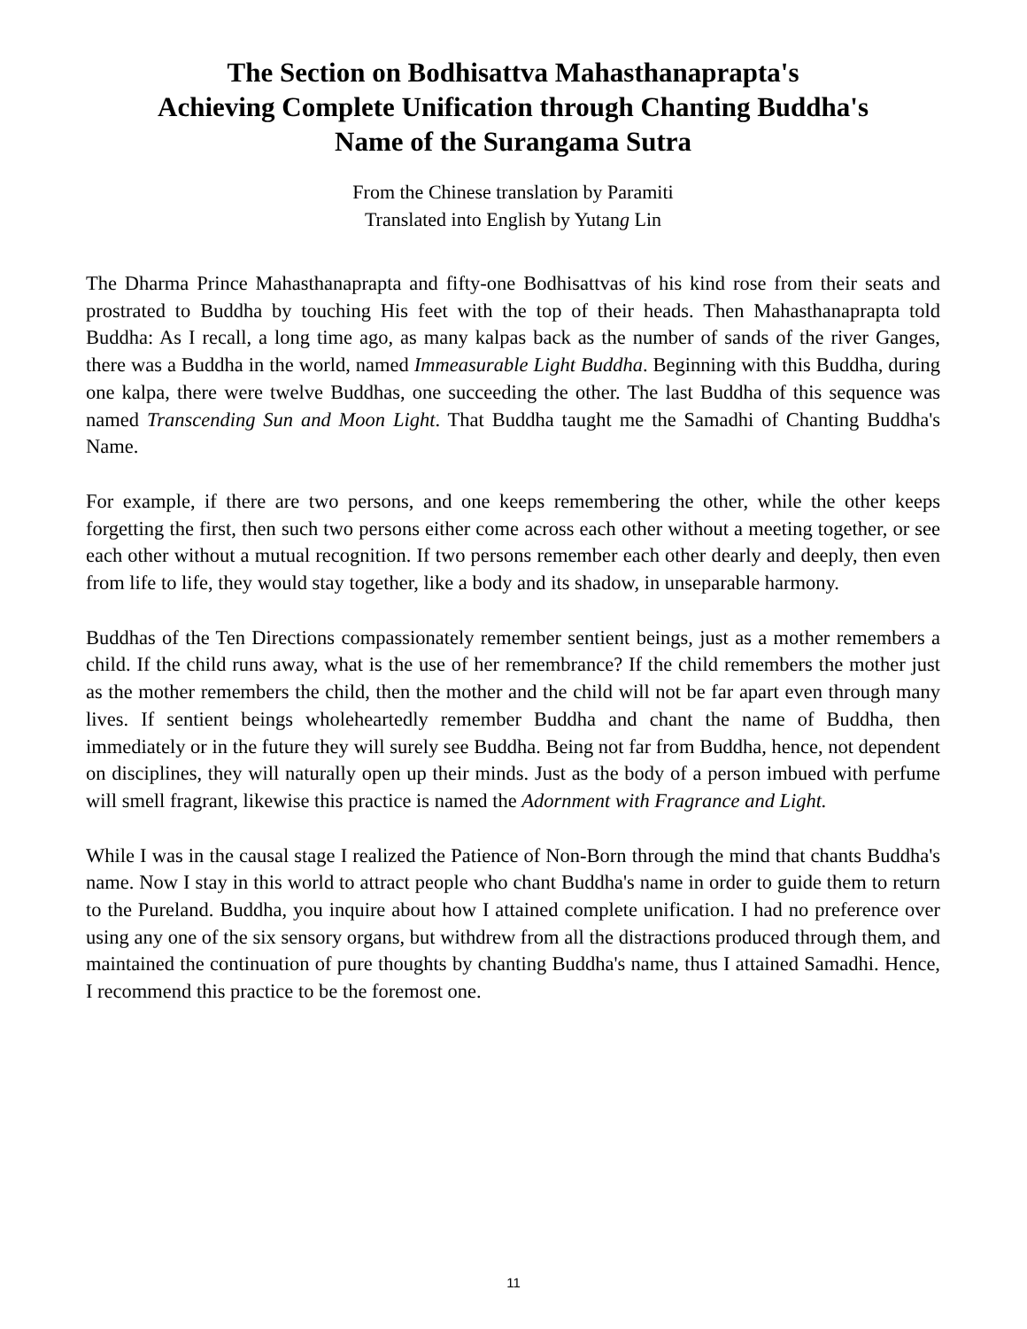The Section on Bodhisattva Mahasthanaprapta's
Achieving Complete Unification through Chanting Buddha's
Name of the Surangama Sutra
From the Chinese translation by Paramiti
Translated into English by Yutang Lin
The Dharma Prince Mahasthanaprapta and fifty-one Bodhisattvas of his kind rose from their seats and prostrated to Buddha by touching His feet with the top of their heads. Then Mahasthanaprapta told Buddha: As I recall, a long time ago, as many kalpas back as the number of sands of the river Ganges, there was a Buddha in the world, named Immeasurable Light Buddha. Beginning with this Buddha, during one kalpa, there were twelve Buddhas, one succeeding the other. The last Buddha of this sequence was named Transcending Sun and Moon Light. That Buddha taught me the Samadhi of Chanting Buddha's Name.
For example, if there are two persons, and one keeps remembering the other, while the other keeps forgetting the first, then such two persons either come across each other without a meeting together, or see each other without a mutual recognition. If two persons remember each other dearly and deeply, then even from life to life, they would stay together, like a body and its shadow, in unseparable harmony.
Buddhas of the Ten Directions compassionately remember sentient beings, just as a mother remembers a child. If the child runs away, what is the use of her remembrance? If the child remembers the mother just as the mother remembers the child, then the mother and the child will not be far apart even through many lives. If sentient beings wholeheartedly remember Buddha and chant the name of Buddha, then immediately or in the future they will surely see Buddha. Being not far from Buddha, hence, not dependent on disciplines, they will naturally open up their minds. Just as the body of a person imbued with perfume will smell fragrant, likewise this practice is named the Adornment with Fragrance and Light.
While I was in the causal stage I realized the Patience of Non-Born through the mind that chants Buddha's name. Now I stay in this world to attract people who chant Buddha's name in order to guide them to return to the Pureland. Buddha, you inquire about how I attained complete unification. I had no preference over using any one of the six sensory organs, but withdrew from all the distractions produced through them, and maintained the continuation of pure thoughts by chanting Buddha's name, thus I attained Samadhi. Hence, I recommend this practice to be the foremost one.
11